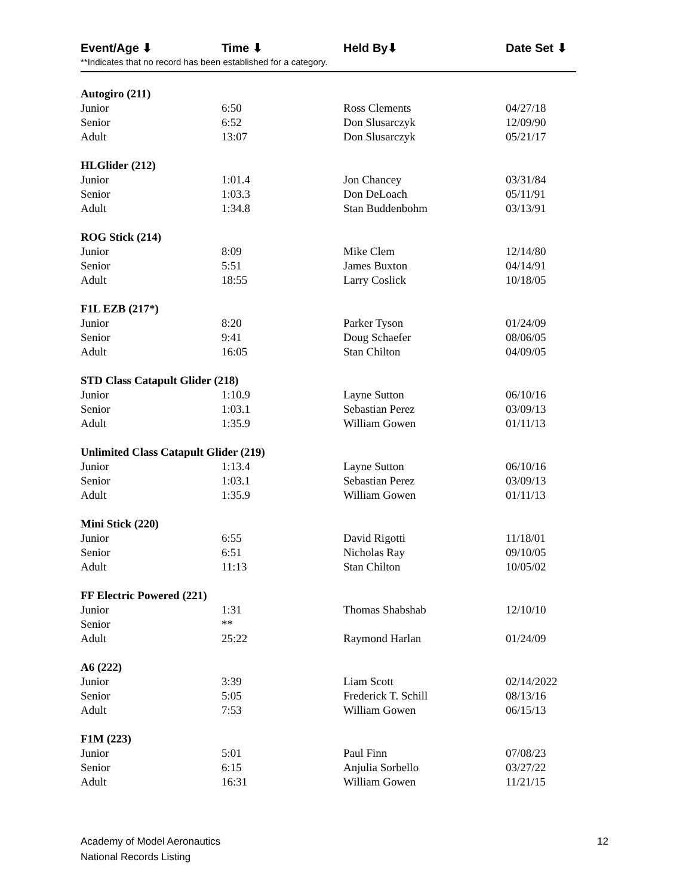| Event/Age ⬇ | Time ⬇ | Held By⬇ | Date Set ⬇ |
| --- | --- | --- | --- |
| **Indicates that no record has been established for a category. | | | |
| Autogiro (211) | | | |
| Junior | 6:50 | Ross Clements | 04/27/18 |
| Senior | 6:52 | Don Slusarczyk | 12/09/90 |
| Adult | 13:07 | Don Slusarczyk | 05/21/17 |
| HLGlider (212) | | | |
| Junior | 1:01.4 | Jon Chancey | 03/31/84 |
| Senior | 1:03.3 | Don DeLoach | 05/11/91 |
| Adult | 1:34.8 | Stan Buddenbohm | 03/13/91 |
| ROG Stick (214) | | | |
| Junior | 8:09 | Mike Clem | 12/14/80 |
| Senior | 5:51 | James Buxton | 04/14/91 |
| Adult | 18:55 | Larry Coslick | 10/18/05 |
| F1L EZB (217*) | | | |
| Junior | 8:20 | Parker Tyson | 01/24/09 |
| Senior | 9:41 | Doug Schaefer | 08/06/05 |
| Adult | 16:05 | Stan Chilton | 04/09/05 |
| STD Class Catapult Glider (218) | | | |
| Junior | 1:10.9 | Layne Sutton | 06/10/16 |
| Senior | 1:03.1 | Sebastian Perez | 03/09/13 |
| Adult | 1:35.9 | William Gowen | 01/11/13 |
| Unlimited Class Catapult Glider (219) | | | |
| Junior | 1:13.4 | Layne Sutton | 06/10/16 |
| Senior | 1:03.1 | Sebastian Perez | 03/09/13 |
| Adult | 1:35.9 | William Gowen | 01/11/13 |
| Mini Stick (220) | | | |
| Junior | 6:55 | David Rigotti | 11/18/01 |
| Senior | 6:51 | Nicholas Ray | 09/10/05 |
| Adult | 11:13 | Stan Chilton | 10/05/02 |
| FF Electric Powered (221) | | | |
| Junior | 1:31 | Thomas Shabshab | 12/10/10 |
| Senior | ** | | |
| Adult | 25:22 | Raymond Harlan | 01/24/09 |
| A6 (222) | | | |
| Junior | 3:39 | Liam Scott | 02/14/2022 |
| Senior | 5:05 | Frederick T. Schill | 08/13/16 |
| Adult | 7:53 | William Gowen | 06/15/13 |
| F1M (223) | | | |
| Junior | 5:01 | Paul Finn | 07/08/23 |
| Senior | 6:15 | Anjulia Sorbello | 03/27/22 |
| Adult | 16:31 | William Gowen | 11/21/15 |
Academy of Model Aeronautics
National Records Listing
12